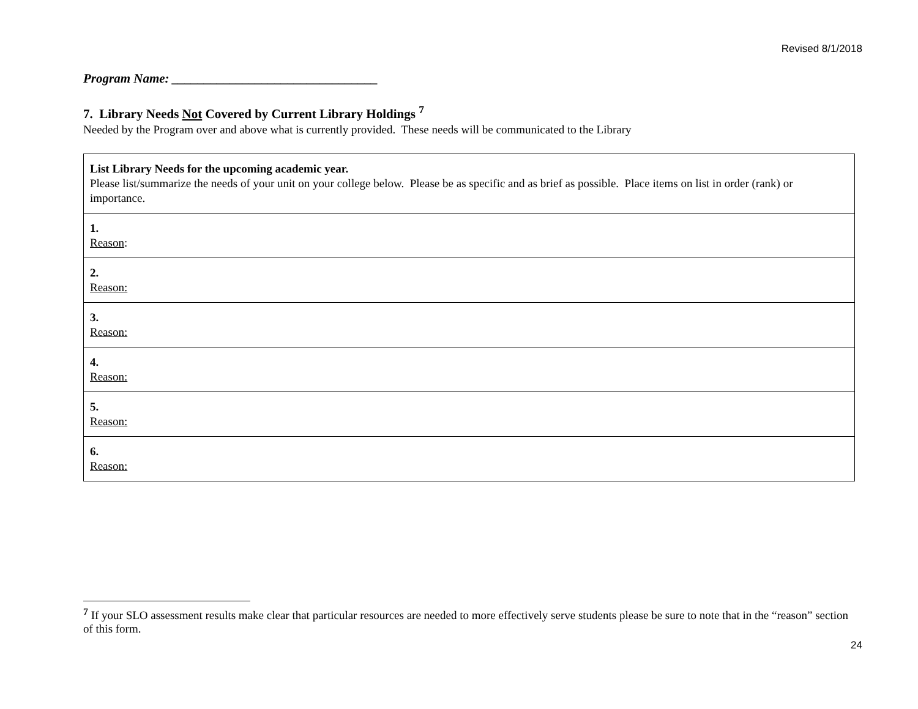Revised 8/1/2018
Program Name: ________________________________
7. Library Needs Not Covered by Current Library Holdings <sup>7</sup>
Needed by the Program over and above what is currently provided. These needs will be communicated to the Library
| List Library Needs for the upcoming academic year. Please list/summarize the needs of your unit on your college below. Please be as specific and as brief as possible. Place items on list in order (rank) or importance. |
| 1. Reason : |
| 2. Reason: |
| 3. Reason: |
| 4. Reason: |
| 5. Reason: |
| 6. Reason: |
<sup>7</sup> If your SLO assessment results make clear that particular resources are needed to more effectively serve students please be sure to note that in the “reason” section of this form.
24